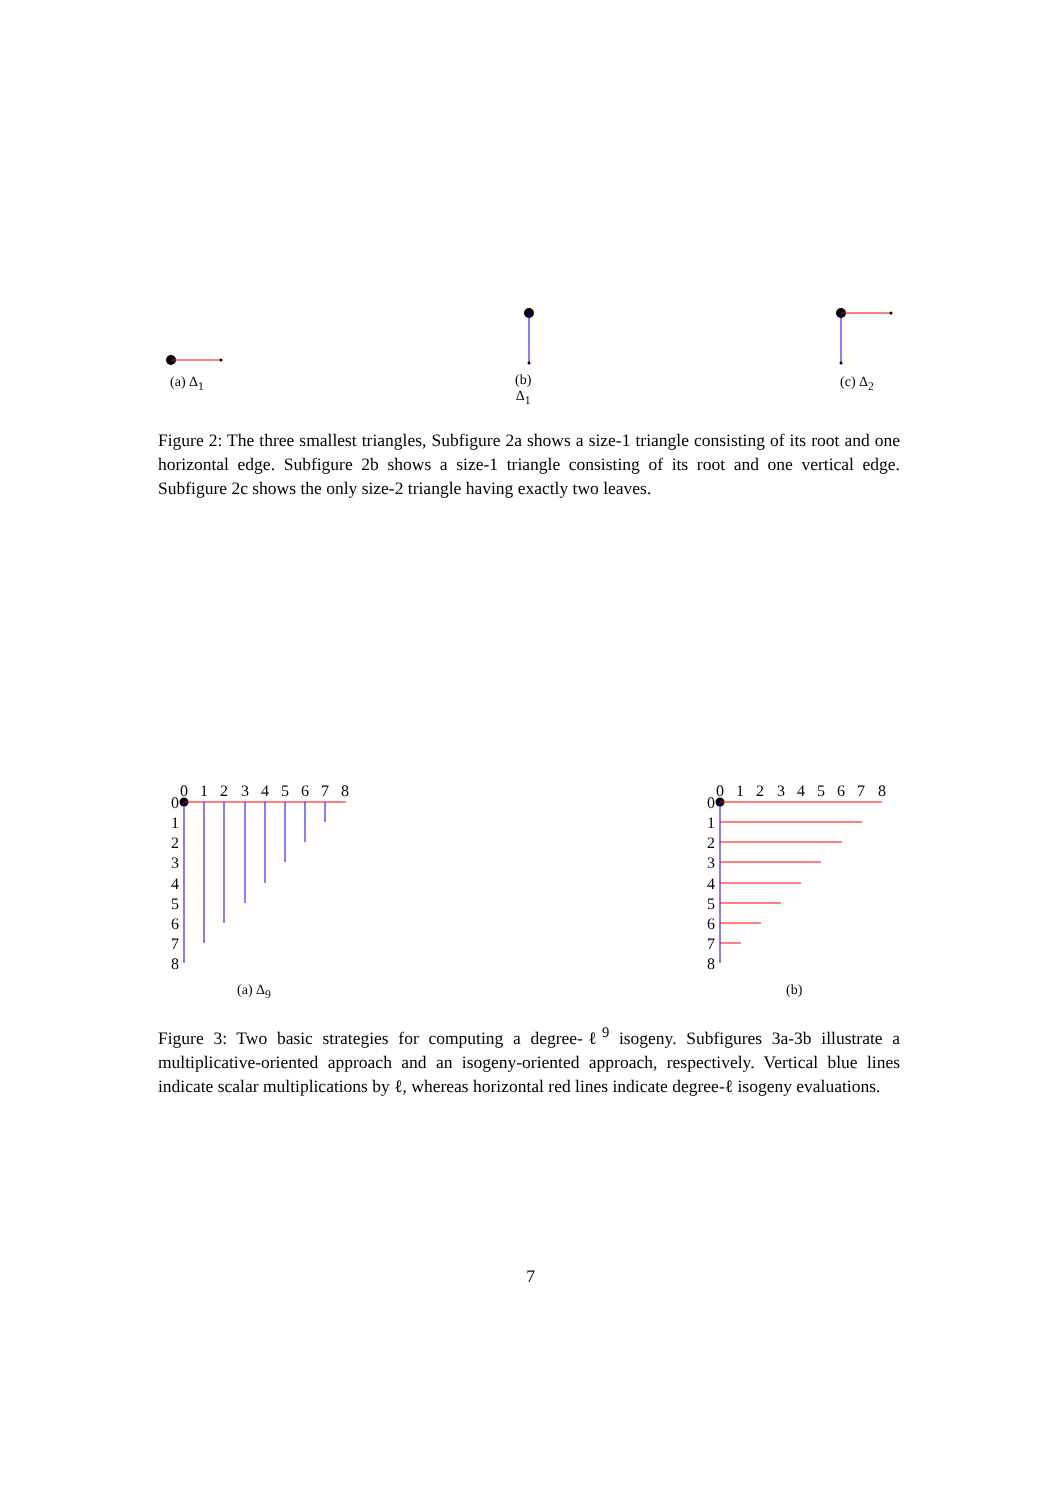0
1
2
3
4
5
6
7
8
0
1
2
3
4
5
6
7
8
0
1
2
3
4
5
6
7
8
0
1
2
3
4
5
6
7
8
(a) Δ<sub>1</sub>
(b)
Δ<sub>1</sub>
(c) Δ<sub>2</sub>
Figure 2: The three smallest triangles, Subfigure 2a shows a size-1 triangle consisting of its root and one horizontal edge. Subfigure 2b shows a size-1 triangle consisting of its root and one vertical edge. Subfigure 2c shows the only size-2 triangle having exactly two leaves.
(a) Δ<sub>9</sub> (b)
Figure 3: Two basic strategies for computing a degree-ℓ<sup>9</sup> isogeny. Subfigures 3a-3b illustrate a multiplicative-oriented approach and an isogeny-oriented approach, respectively. Vertical blue lines indicate scalar multiplications by ℓ, whereas horizontal red lines indicate degree-ℓ isogeny evaluations.
7